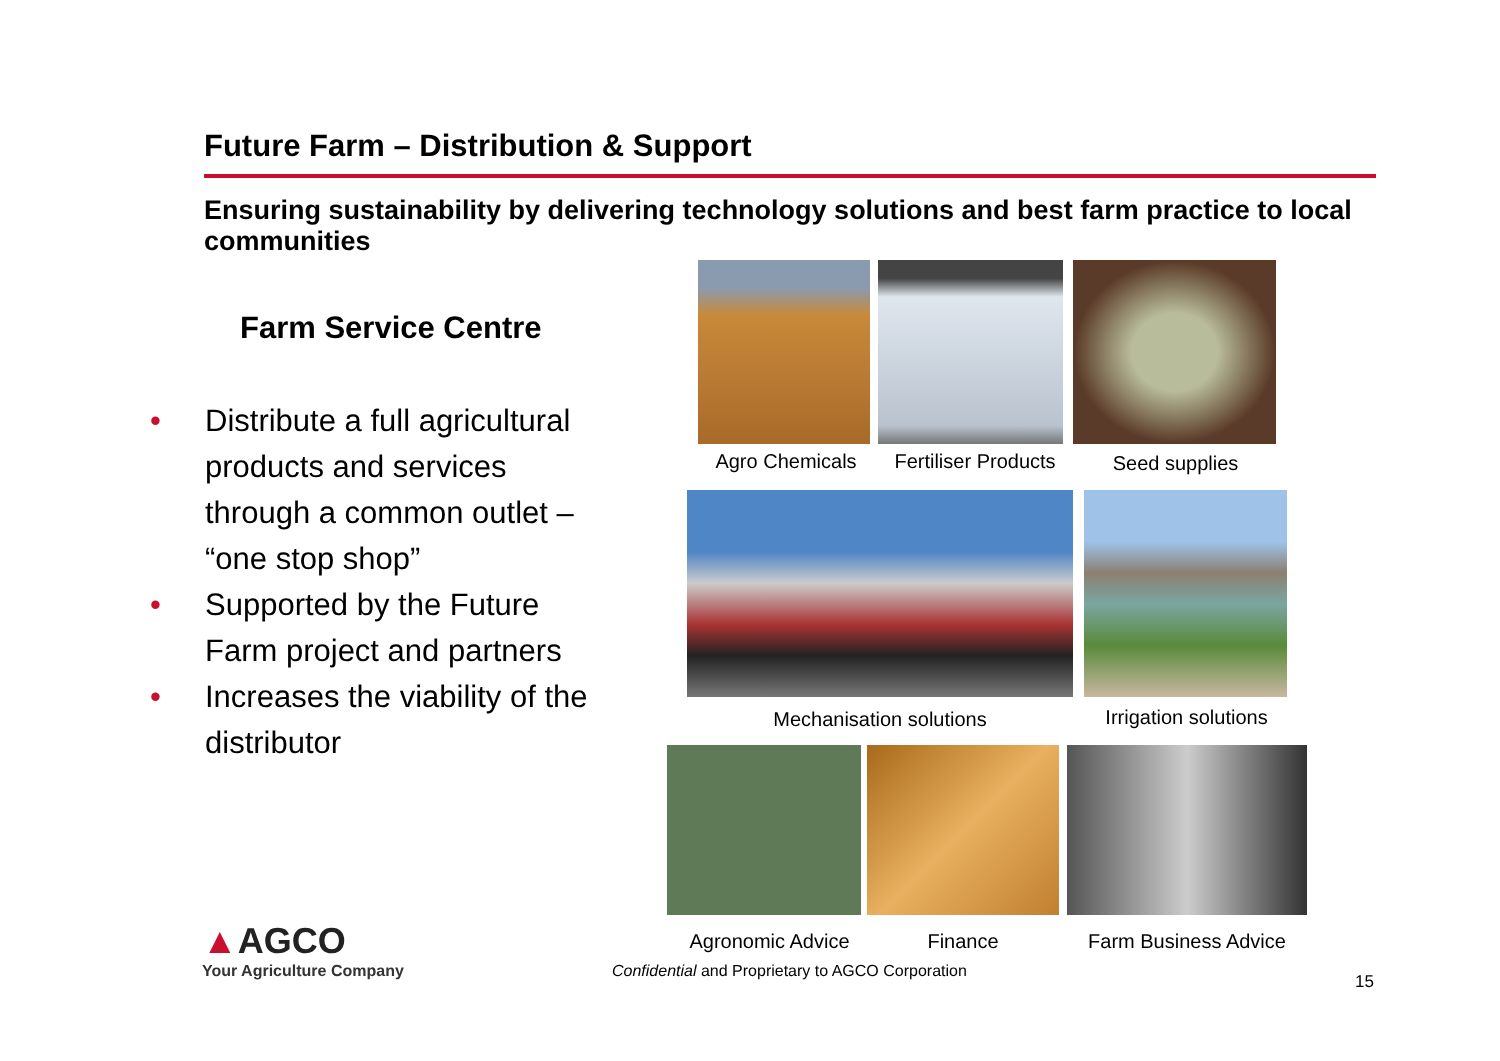Future Farm – Distribution & Support
Ensuring sustainability by delivering technology solutions and best farm practice to local communities
Farm Service Centre
• Distribute a full agricultural products and services through a common outlet – “one stop shop”
• Supported by the Future Farm project and partners
• Increases the viability of the distributor
Agro Chemicals
Fertiliser Products
Seed supplies
Mechanisation solutions
Irrigation solutions
Agronomic Advice Finance Farm Business Advice
▲AGCO
Your Agriculture Company
Confidential and Proprietary to AGCO Corporation
15